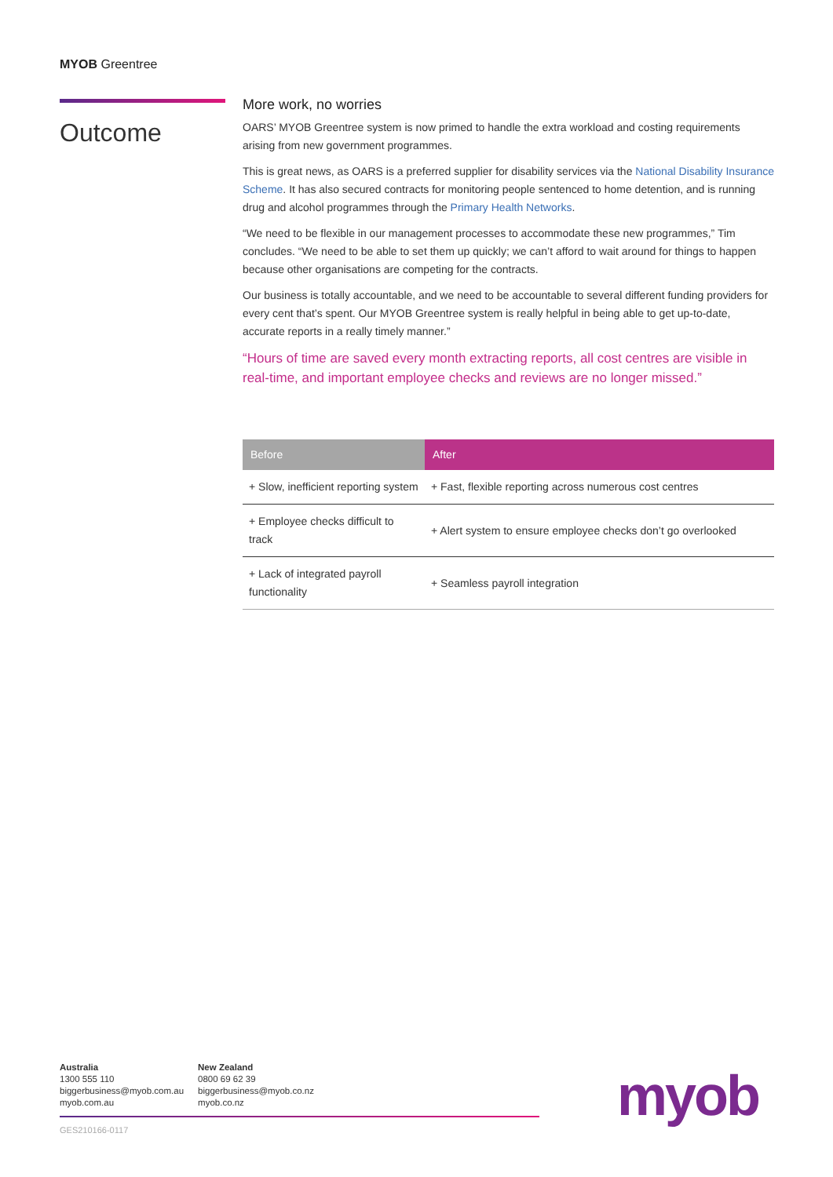MYOB Greentree
Outcome
More work, no worries
OARS’ MYOB Greentree system is now primed to handle the extra workload and costing requirements arising from new government programmes.
This is great news, as OARS is a preferred supplier for disability services via the National Disability Insurance Scheme. It has also secured contracts for monitoring people sentenced to home detention, and is running drug and alcohol programmes through the Primary Health Networks.
“We need to be flexible in our management processes to accommodate these new programmes,” Tim concludes. “We need to be able to set them up quickly; we can’t afford to wait around for things to happen because other organisations are competing for the contracts.
Our business is totally accountable, and we need to be accountable to several different funding providers for every cent that’s spent. Our MYOB Greentree system is really helpful in being able to get up-to-date, accurate reports in a really timely manner.”
“Hours of time are saved every month extracting reports, all cost centres are visible in real-time, and important employee checks and reviews are no longer missed.”
| Before | After |
| --- | --- |
| + Slow, inefficient reporting system | + Fast, flexible reporting across numerous cost centres |
| + Employee checks difficult to track | + Alert system to ensure employee checks don’t go overlooked |
| + Lack of integrated payroll functionality | + Seamless payroll integration |
Australia
1300 555 110
biggerbusiness@myob.com.au
myob.com.au
New Zealand
0800 69 62 39
biggerbusiness@myob.co.nz
myob.co.nz
GES210166-0117 myob